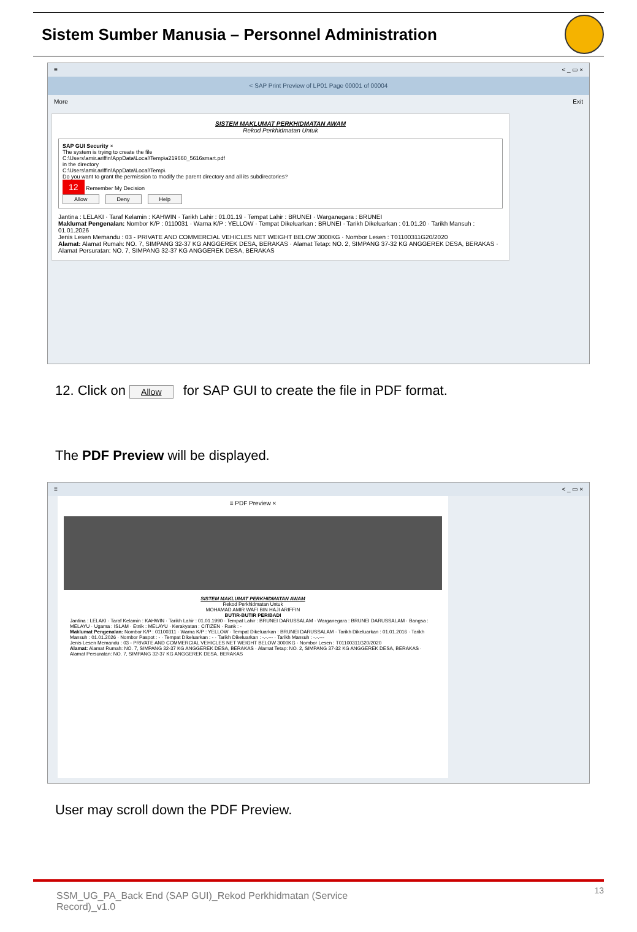Sistem Sumber Manusia – Personnel Administration
≡ < _ ▭ ×
< SAP Print Preview of LP01 Page 00001 of 00004
More Exit
SISTEM MAKLUMAT PERKHIDMATAN AWAM
Rekod Perkhidmatan Untuk
SAP GUI Security ×
The system is trying to create the file
C:\Users\amir.ariffin\AppData\Local\Temp\a219660_5616smart.pdf
in the directory
C:\Users\amir.ariffin\AppData\Local\Temp\
Do you want to grant the permission to modify the parent directory and all its subdirectories?
12 Remember My Decision
Allow Deny Help
Jantina : LELAKI · Taraf Kelamin : KAHWIN · Tarikh Lahir : 01.01.19 · Tempat Lahir : BRUNEI · Warganegara : BRUNEI
Maklumat Pengenalan: Nombor K/P : 0110031 · Warna K/P : YELLOW · Tempat Dikeluarkan : BRUNEI · Tarikh Dikeluarkan : 01.01.20 · Tarikh Mansuh : 01.01.2026
Jenis Lesen Memandu : 03 - PRIVATE AND COMMERCIAL VEHICLES NET WEIGHT BELOW 3000KG · Nombor Lesen : T01100311G20/2020
Alamat: Alamat Rumah: NO. 7, SIMPANG 32-37 KG ANGGEREK DESA, BERAKAS · Alamat Tetap: NO. 2, SIMPANG 37-32 KG ANGGEREK DESA, BERAKAS · Alamat Persuratan: NO. 7, SIMPANG 32-37 KG ANGGEREK DESA, BERAKAS
12. Click on Allow for SAP GUI to create the file in PDF format.
The PDF Preview will be displayed.
≡ < _ ▭ ×
≡ PDF Preview ×
SISTEM MAKLUMAT PERKHIDMATAN AWAM
Rekod Perkhidmatan Untuk
MOHAMAD AMIR WAFI BIN HAJI ARIFFIN
BUTIR-BUTIR PERIBADI
Jantina : LELAKI · Taraf Kelamin : KAHWIN · Tarikh Lahir : 01.01.1990 · Tempat Lahir : BRUNEI DARUSSALAM · Warganegara : BRUNEI DARUSSALAM · Bangsa : MELAYU · Ugama : ISLAM · Etnik : MELAYU · Kerakyatan : CITIZEN · Rank : -
Maklumat Pengenalan: Nombor K/P : 01100311 · Warna K/P : YELLOW · Tempat Dikeluarkan : BRUNEI DARUSSALAM · Tarikh Dikeluarkan : 01.01.2016 · Tarikh Mansuh : 01.01.2026 · Nombor Paspot : - · Tempat Dikeluarkan : - · Tarikh Dikeluarkan : -.-.--- · Tarikh Mansuh : -.-.---
Jenis Lesen Memandu : 03 - PRIVATE AND COMMERCIAL VEHICLES NET WEIGHT BELOW 3000KG · Nombor Lesen : T01100311G20/2020
Alamat: Alamat Rumah: NO. 7, SIMPANG 32-37 KG ANGGEREK DESA, BERAKAS · Alamat Tetap: NO. 2, SIMPANG 37-32 KG ANGGEREK DESA, BERAKAS · Alamat Persuratan: NO. 7, SIMPANG 32-37 KG ANGGEREK DESA, BERAKAS
User may scroll down the PDF Preview.
SSM_UG_PA_Back End (SAP GUI)_Rekod Perkhidmatan (Service Record)_v1.0 13